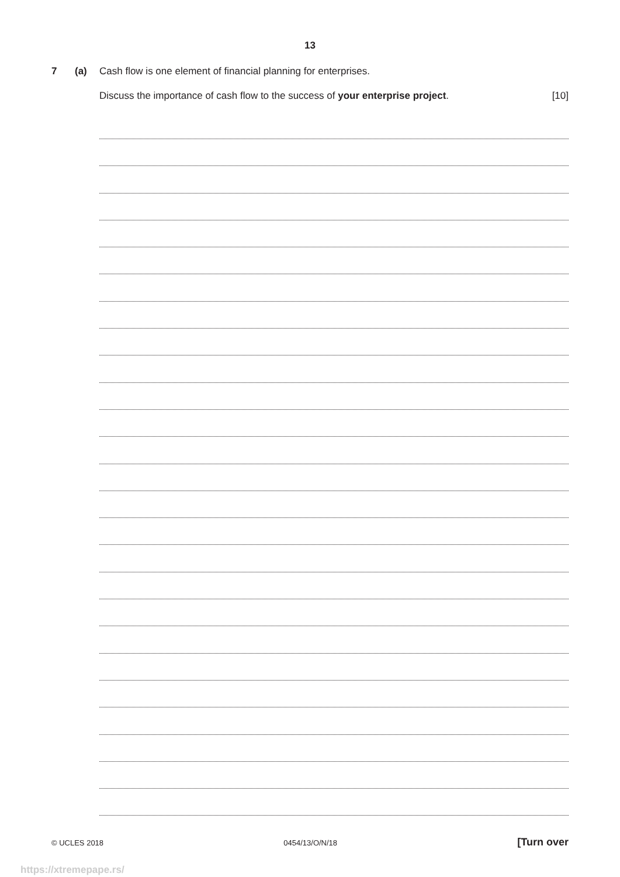13
7 (a) Cash flow is one element of financial planning for enterprises.
Discuss the importance of cash flow to the success of your enterprise project. [10]
© UCLES 2018 0454/13/O/N/18 [Turn over
https://xtremepape.rs/